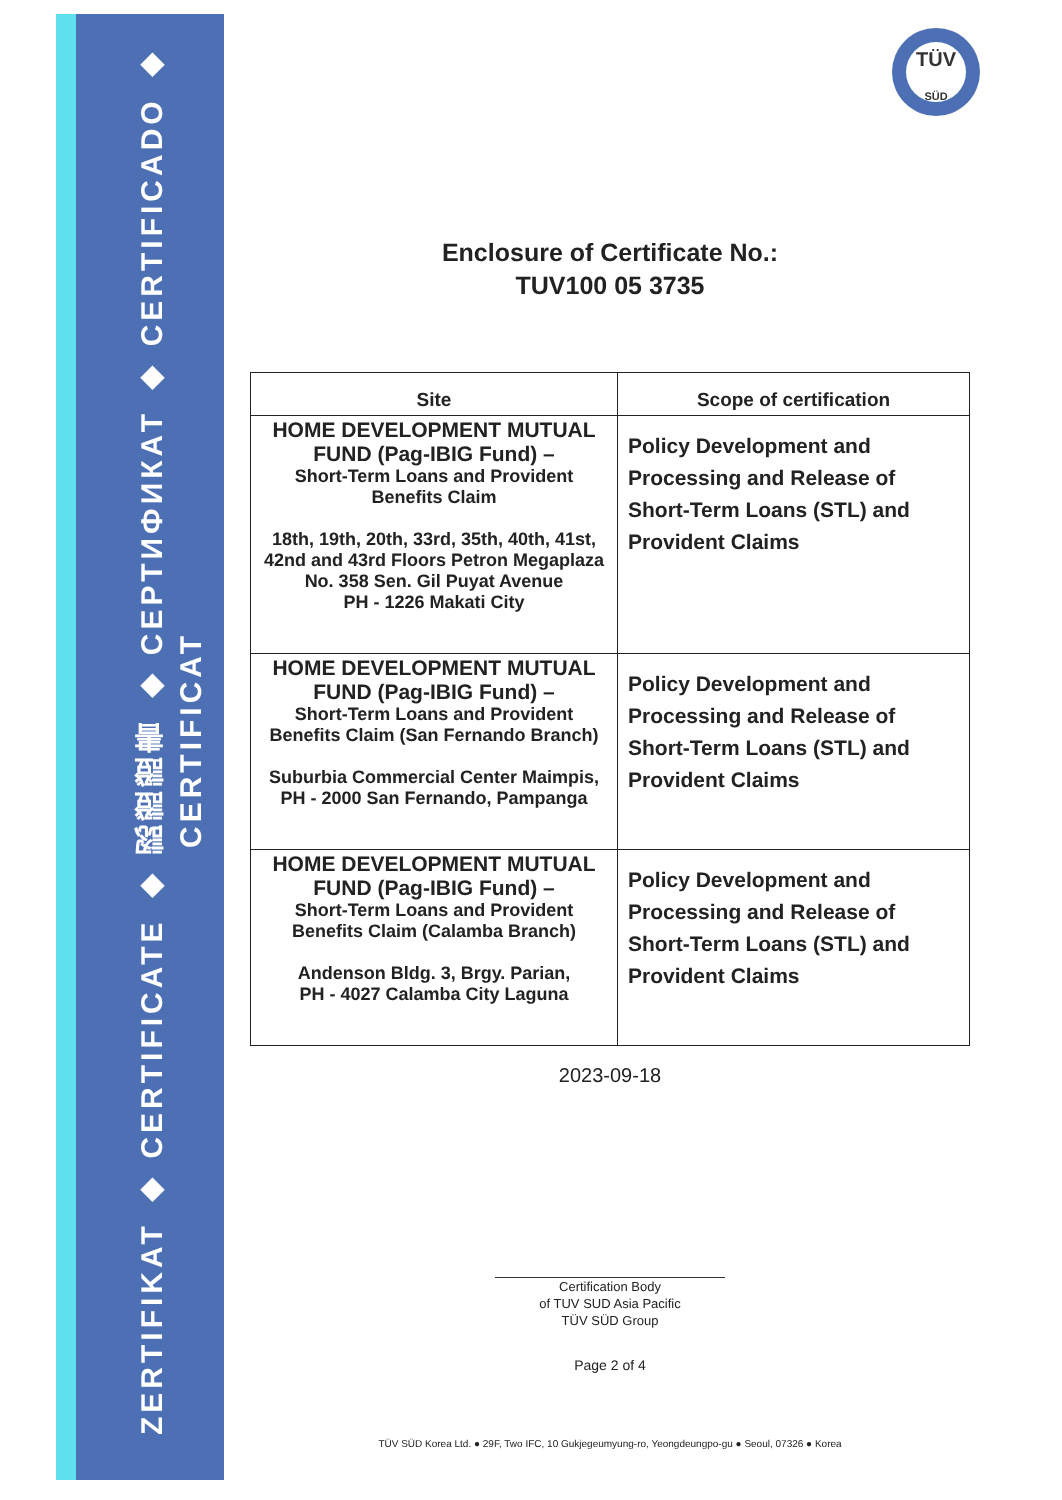ZERTIFIKAT ◆ CERTIFICATE ◆ 認證證書 ◆ СЕРТИФИКАТ ◆ CERTIFICADO ◆ CERTIFICAT
TÜV
SÜD
Enclosure of Certificate No.:
TUV100 05 3735
| Site | Scope of certification |
| --- | --- |
| HOME DEVELOPMENT MUTUAL FUND (Pag-IBIG Fund) – Short-Term Loans and Provident Benefits Claim 18th, 19th, 20th, 33rd, 35th, 40th, 41st, 42nd and 43rd Floors Petron Megaplaza No. 358 Sen. Gil Puyat Avenue PH - 1226 Makati City | Policy Development and Processing and Release of Short-Term Loans (STL) and Provident Claims |
| HOME DEVELOPMENT MUTUAL FUND (Pag-IBIG Fund) – Short-Term Loans and Provident Benefits Claim (San Fernando Branch) Suburbia Commercial Center Maimpis, PH - 2000 San Fernando, Pampanga | Policy Development and Processing and Release of Short-Term Loans (STL) and Provident Claims |
| HOME DEVELOPMENT MUTUAL FUND (Pag-IBIG Fund) – Short-Term Loans and Provident Benefits Claim (Calamba Branch) Andenson Bldg. 3, Brgy. Parian, PH - 4027 Calamba City Laguna | Policy Development and Processing and Release of Short-Term Loans (STL) and Provident Claims |
2023-09-18
Certification Body
of TUV SUD Asia Pacific
TÜV SÜD Group
Page 2 of 4
TÜV SÜD Korea Ltd. ● 29F, Two IFC, 10 Gukjegeumyung-ro, Yeongdeungpo-gu ● Seoul, 07326 ● Korea